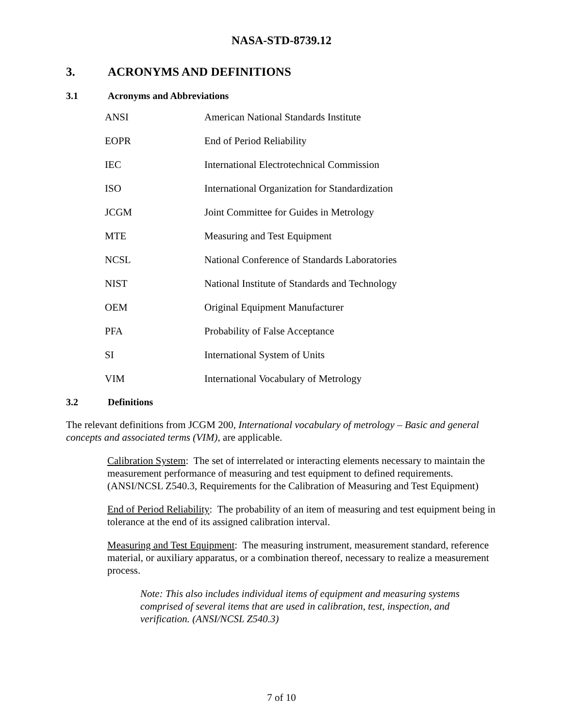NASA-STD-8739.12
3. ACRONYMS AND DEFINITIONS
3.1 Acronyms and Abbreviations
| ANSI | American National Standards Institute |
| EOPR | End of Period Reliability |
| IEC | International Electrotechnical Commission |
| ISO | International Organization for Standardization |
| JCGM | Joint Committee for Guides in Metrology |
| MTE | Measuring and Test Equipment |
| NCSL | National Conference of Standards Laboratories |
| NIST | National Institute of Standards and Technology |
| OEM | Original Equipment Manufacturer |
| PFA | Probability of False Acceptance |
| SI | International System of Units |
| VIM | International Vocabulary of Metrology |
3.2 Definitions
The relevant definitions from JCGM 200, International vocabulary of metrology – Basic and general concepts and associated terms (VIM), are applicable.
Calibration System: The set of interrelated or interacting elements necessary to maintain the measurement performance of measuring and test equipment to defined requirements. (ANSI/NCSL Z540.3, Requirements for the Calibration of Measuring and Test Equipment)
End of Period Reliability: The probability of an item of measuring and test equipment being in tolerance at the end of its assigned calibration interval.
Measuring and Test Equipment: The measuring instrument, measurement standard, reference material, or auxiliary apparatus, or a combination thereof, necessary to realize a measurement process.
Note: This also includes individual items of equipment and measuring systems comprised of several items that are used in calibration, test, inspection, and verification. (ANSI/NCSL Z540.3)
7 of 10